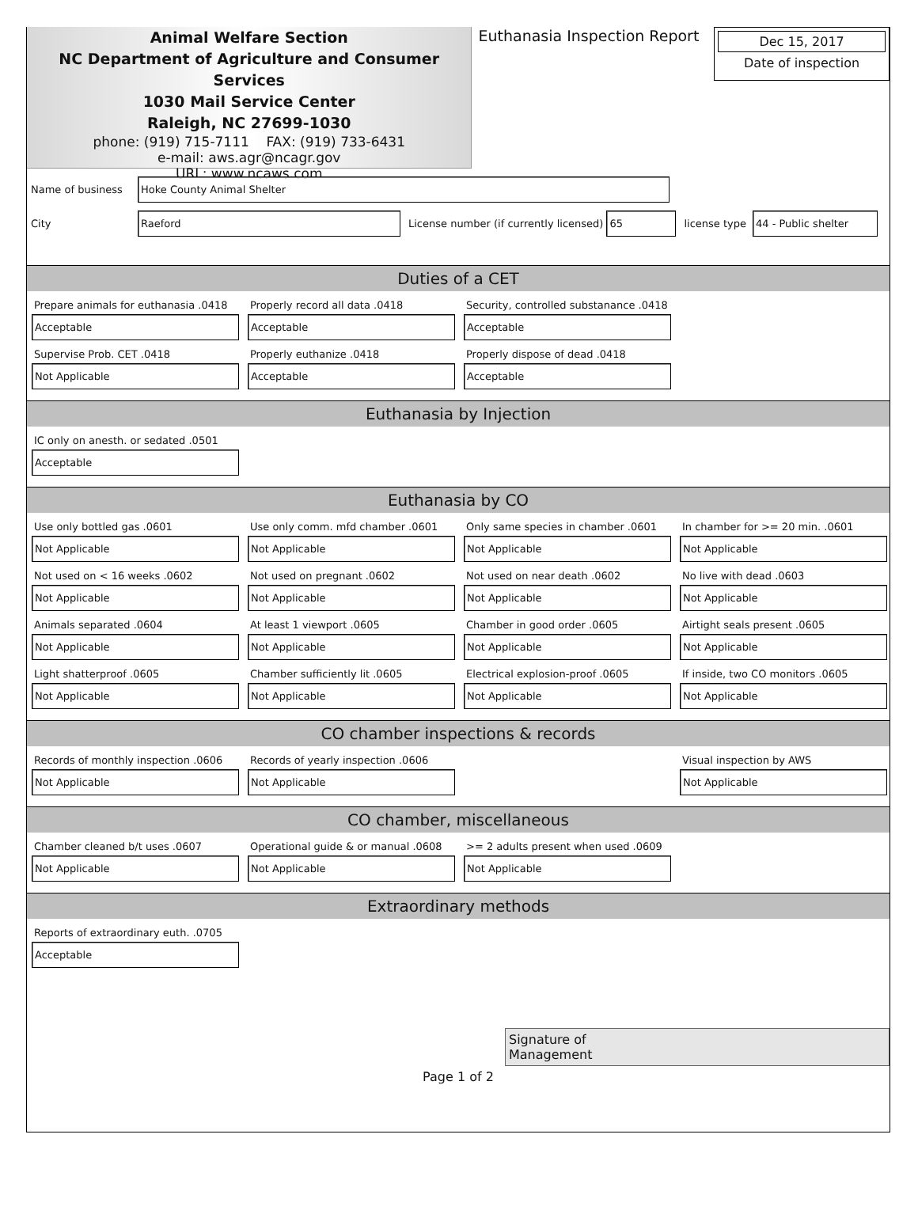Animal Welfare Section
NC Department of Agriculture and Consumer Services
1030 Mail Service Center
Raleigh, NC 27699-1030
phone: (919) 715-7111 FAX: (919) 733-6431
e-mail: aws.agr@ncagr.gov
URL: www.ncaws.com
Euthanasia Inspection Report
Dec 15, 2017
Date of inspection
Name of business Hoke County Animal Shelter
City Raeford License number (if currently licensed) 65 license type 44 - Public shelter
Duties of a CET
Prepare animals for euthanasia .0418
Acceptable
Properly record all data .0418
Acceptable
Security, controlled substanance .0418
Acceptable
Supervise Prob. CET .0418
Not Applicable
Properly euthanize .0418
Acceptable
Properly dispose of dead .0418
Acceptable
Euthanasia by Injection
IC only on anesth. or sedated .0501
Acceptable
Euthanasia by CO
Use only bottled gas .0601
Not Applicable
Use only comm. mfd chamber .0601
Not Applicable
Only same species in chamber .0601
Not Applicable
In chamber for >= 20 min. .0601
Not Applicable
Not used on < 16 weeks .0602
Not Applicable
Not used on pregnant .0602
Not Applicable
Not used on near death .0602
Not Applicable
No live with dead .0603
Not Applicable
Animals separated .0604
Not Applicable
At least 1 viewport .0605
Not Applicable
Chamber in good order .0605
Not Applicable
Airtight seals present .0605
Not Applicable
Light shatterproof .0605
Not Applicable
Chamber sufficiently lit .0605
Not Applicable
Electrical explosion-proof .0605
Not Applicable
If inside, two CO monitors .0605
Not Applicable
CO chamber inspections & records
Records of monthly inspection .0606
Not Applicable
Records of yearly inspection .0606
Not Applicable
Visual inspection by AWS
Not Applicable
CO chamber, miscellaneous
Chamber cleaned b/t uses .0607
Not Applicable
Operational guide & or manual .0608
Not Applicable
>= 2 adults present when used .0609
Not Applicable
Extraordinary methods
Reports of extraordinary euth. .0705
Acceptable
Signature of
Management
Page 1 of 2